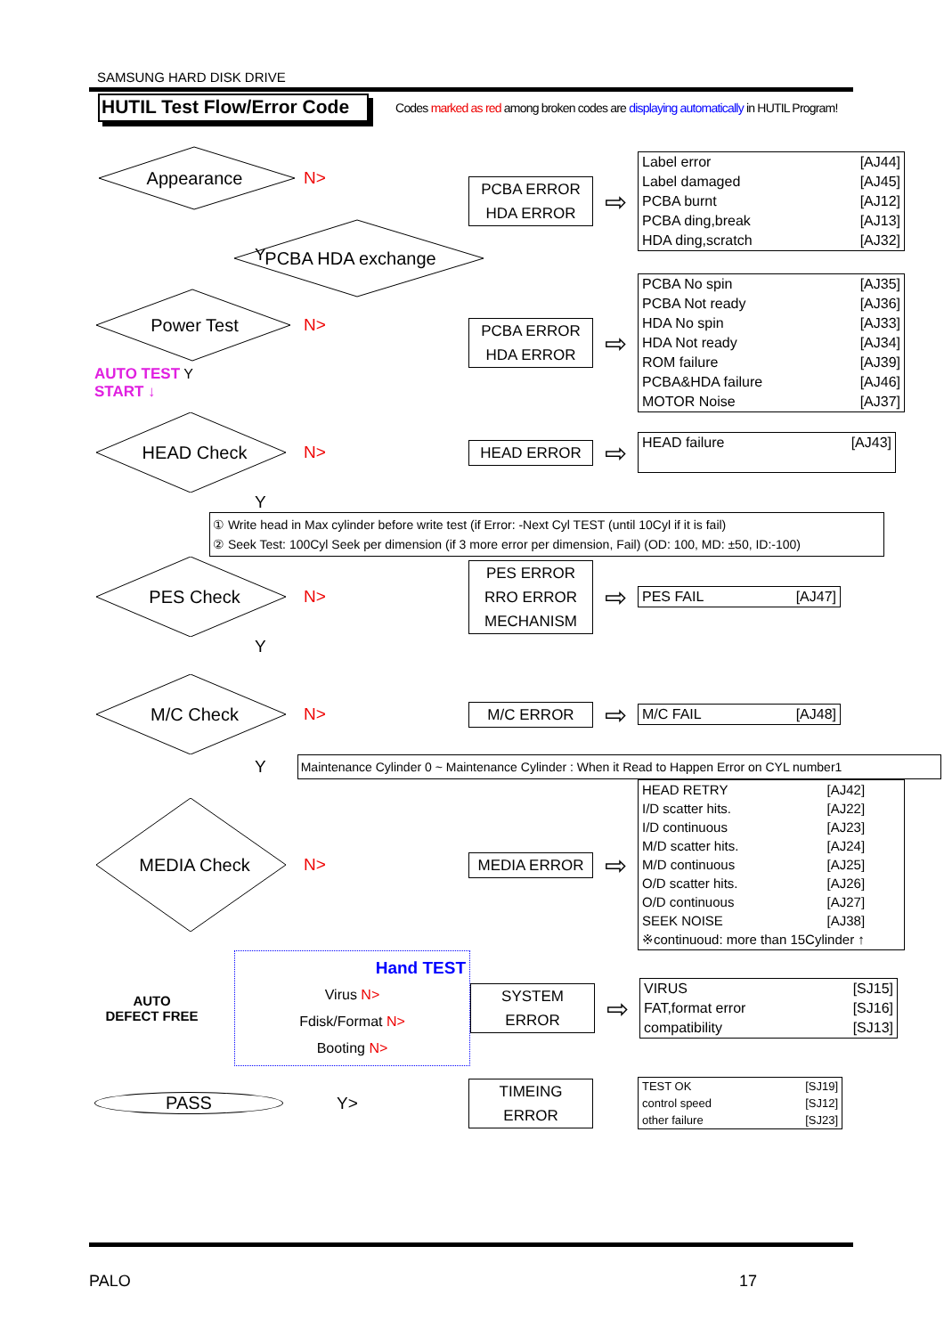SAMSUNG HARD DISK DRIVE
HUTIL Test Flow/Error Code
Codes marked as red among broken codes are displaying automatically in HUTIL Program!
Appearance N>
PCBA HDA exchange
Y
PCBA ERROR
HDA ERROR
⇨
| Label error | [AJ44] |
| Label damaged | [AJ45] |
| PCBA burnt | [AJ12] |
| PCBA ding,break | [AJ13] |
| HDA ding,scratch | [AJ32] |
Power Test N>
AUTO TEST Y
START ↓
PCBA ERROR
HDA ERROR
⇨
| PCBA No spin | [AJ35] |
| PCBA Not ready | [AJ36] |
| HDA No spin | [AJ33] |
| HDA Not ready | [AJ34] |
| ROM failure | [AJ39] |
| PCBA&HDA failure | [AJ46] |
| MOTOR Noise | [AJ37] |
HEAD Check N>
HEAD ERROR
⇨
| HEAD failure | [AJ43] |
Y
① Write head in Max cylinder before write test (if Error: -Next Cyl TEST (until 10Cyl if it is fail)
② Seek Test: 100Cyl Seek per dimension (if 3 more error per dimension, Fail) (OD: 100, MD: ±50, ID:-100)
PES Check N>
PES ERROR
RRO ERROR
MECHANISM
⇨
| PES FAIL | [AJ47] |
Y
M/C Check N>
M/C ERROR
⇨
| M/C FAIL | [AJ48] |
Y
Maintenance Cylinder 0 ~ Maintenance Cylinder : When it Read to Happen Error on CYL number1
MEDIA Check N>
MEDIA ERROR
⇨
| HEAD RETRY | [AJ42] |
| I/D scatter hits. | [AJ22] |
| I/D continuous | [AJ23] |
| M/D scatter hits. | [AJ24] |
| M/D continuous | [AJ25] |
| O/D scatter hits. | [AJ26] |
| O/D continuous | [AJ27] |
| SEEK NOISE | [AJ38] |
| ※continuoud: more than 15Cylinder ↑ | |
AUTO
DEFECT FREE
Hand TEST
Virus N>
Fdisk/Format N>
Booting N>
SYSTEM
ERROR
⇨
| VIRUS | [SJ15] |
| FAT,format error | [SJ16] |
| compatibility | [SJ13] |
PASS Y>
TIMEING
ERROR
| TEST OK | [SJ19] |
| control speed | [SJ12] |
| other failure | [SJ23] |
PALO 17